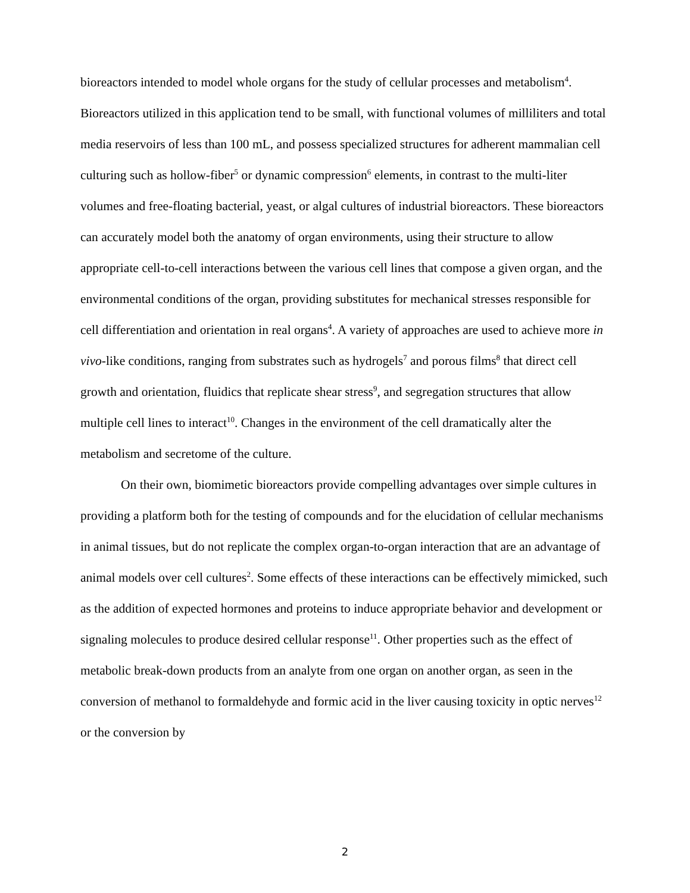bioreactors intended to model whole organs for the study of cellular processes and metabolism<sup>4</sup>. Bioreactors utilized in this application tend to be small, with functional volumes of milliliters and total media reservoirs of less than 100 mL, and possess specialized structures for adherent mammalian cell culturing such as hollow-fiber<sup>5</sup> or dynamic compression<sup>6</sup> elements, in contrast to the multi-liter volumes and free-floating bacterial, yeast, or algal cultures of industrial bioreactors. These bioreactors can accurately model both the anatomy of organ environments, using their structure to allow appropriate cell-to-cell interactions between the various cell lines that compose a given organ, and the environmental conditions of the organ, providing substitutes for mechanical stresses responsible for cell differentiation and orientation in real organs<sup>4</sup>. A variety of approaches are used to achieve more in vivo-like conditions, ranging from substrates such as hydrogels<sup>7</sup> and porous films<sup>8</sup> that direct cell growth and orientation, fluidics that replicate shear stress<sup>9</sup>, and segregation structures that allow multiple cell lines to interact<sup>10</sup>. Changes in the environment of the cell dramatically alter the metabolism and secretome of the culture.
On their own, biomimetic bioreactors provide compelling advantages over simple cultures in providing a platform both for the testing of compounds and for the elucidation of cellular mechanisms in animal tissues, but do not replicate the complex organ-to-organ interaction that are an advantage of animal models over cell cultures<sup>2</sup>. Some effects of these interactions can be effectively mimicked, such as the addition of expected hormones and proteins to induce appropriate behavior and development or signaling molecules to produce desired cellular response<sup>11</sup>. Other properties such as the effect of metabolic break-down products from an analyte from one organ on another organ, as seen in the conversion of methanol to formaldehyde and formic acid in the liver causing toxicity in optic nerves<sup>12</sup> or the conversion by
2